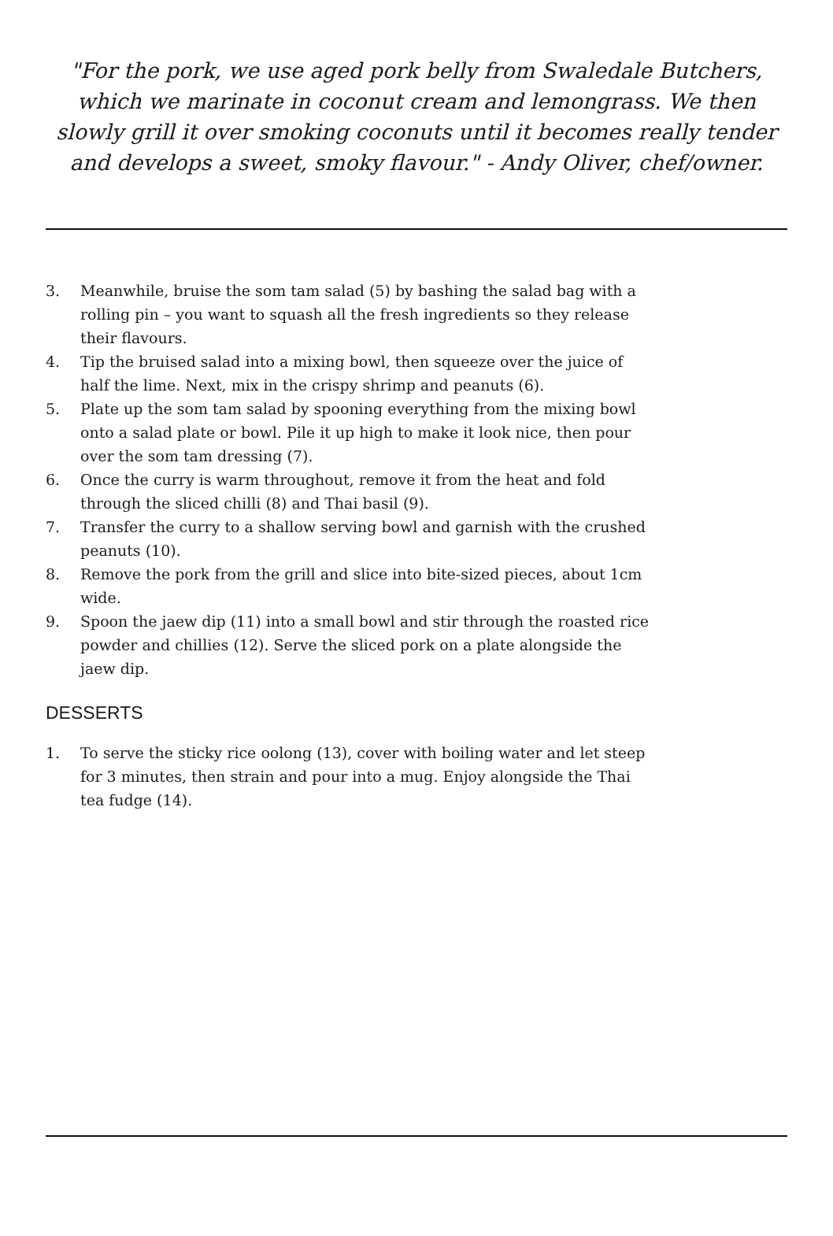"For the pork, we use aged pork belly from Swaledale Butchers, which we marinate in coconut cream and lemongrass. We then slowly grill it over smoking coconuts until it becomes really tender and develops a sweet, smoky flavour." - Andy Oliver, chef/owner.
3. Meanwhile, bruise the som tam salad (5) by bashing the salad bag with a rolling pin – you want to squash all the fresh ingredients so they release their flavours.
4. Tip the bruised salad into a mixing bowl, then squeeze over the juice of half the lime. Next, mix in the crispy shrimp and peanuts (6).
5. Plate up the som tam salad by spooning everything from the mixing bowl onto a salad plate or bowl. Pile it up high to make it look nice, then pour over the som tam dressing (7).
6. Once the curry is warm throughout, remove it from the heat and fold through the sliced chilli (8) and Thai basil (9).
7. Transfer the curry to a shallow serving bowl and garnish with the crushed peanuts (10).
8. Remove the pork from the grill and slice into bite-sized pieces, about 1cm wide.
9. Spoon the jaew dip (11) into a small bowl and stir through the roasted rice powder and chillies (12). Serve the sliced pork on a plate alongside the jaew dip.
DESSERTS
1. To serve the sticky rice oolong (13), cover with boiling water and let steep for 3 minutes, then strain and pour into a mug. Enjoy alongside the Thai tea fudge (14).